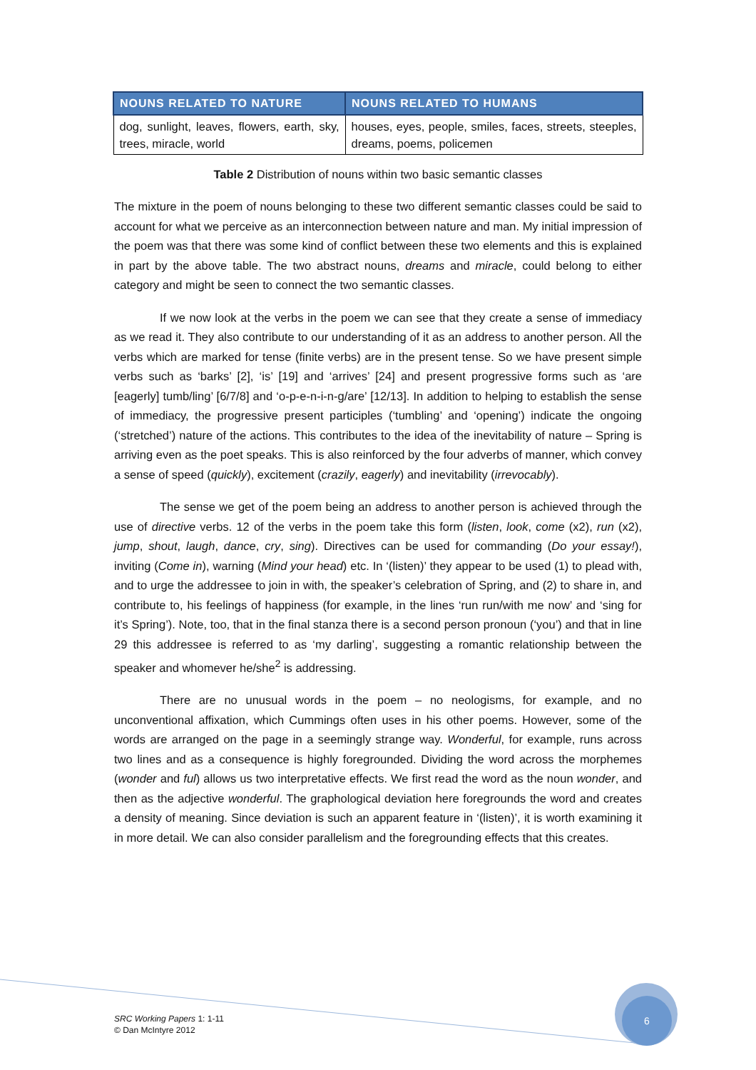| NOUNS RELATED TO NATURE | NOUNS RELATED TO HUMANS |
| --- | --- |
| dog, sunlight, leaves, flowers, earth, sky, trees, miracle, world | houses, eyes, people, smiles, faces, streets, steeples, dreams, poems, policemen |
Table 2 Distribution of nouns within two basic semantic classes
The mixture in the poem of nouns belonging to these two different semantic classes could be said to account for what we perceive as an interconnection between nature and man. My initial impression of the poem was that there was some kind of conflict between these two elements and this is explained in part by the above table. The two abstract nouns, dreams and miracle, could belong to either category and might be seen to connect the two semantic classes.
If we now look at the verbs in the poem we can see that they create a sense of immediacy as we read it. They also contribute to our understanding of it as an address to another person. All the verbs which are marked for tense (finite verbs) are in the present tense. So we have present simple verbs such as ‘barks’ [2], ‘is’ [19] and ‘arrives’ [24] and present progressive forms such as ‘are [eagerly] tumb/ling’ [6/7/8] and ‘o-p-e-n-i-n-g/are’ [12/13]. In addition to helping to establish the sense of immediacy, the progressive present participles (‘tumbling’ and ‘opening’) indicate the ongoing (‘stretched’) nature of the actions. This contributes to the idea of the inevitability of nature – Spring is arriving even as the poet speaks. This is also reinforced by the four adverbs of manner, which convey a sense of speed (quickly), excitement (crazily, eagerly) and inevitability (irrevocably).
The sense we get of the poem being an address to another person is achieved through the use of directive verbs. 12 of the verbs in the poem take this form (listen, look, come (x2), run (x2), jump, shout, laugh, dance, cry, sing). Directives can be used for commanding (Do your essay!), inviting (Come in), warning (Mind your head) etc. In ‘(listen)’ they appear to be used (1) to plead with, and to urge the addressee to join in with, the speaker’s celebration of Spring, and (2) to share in, and contribute to, his feelings of happiness (for example, in the lines ‘run run/with me now’ and ‘sing for it’s Spring’). Note, too, that in the final stanza there is a second person pronoun (‘you’) and that in line 29 this addressee is referred to as ‘my darling’, suggesting a romantic relationship between the speaker and whomever he/she<sup>2</sup> is addressing.
There are no unusual words in the poem – no neologisms, for example, and no unconventional affixation, which Cummings often uses in his other poems. However, some of the words are arranged on the page in a seemingly strange way. Wonderful, for example, runs across two lines and as a consequence is highly foregrounded. Dividing the word across the morphemes (wonder and ful) allows us two interpretative effects. We first read the word as the noun wonder, and then as the adjective wonderful. The graphological deviation here foregrounds the word and creates a density of meaning. Since deviation is such an apparent feature in ‘(listen)’, it is worth examining it in more detail. We can also consider parallelism and the foregrounding effects that this creates.
SRC Working Papers 1: 1-11
© Dan McIntyre 2012
6